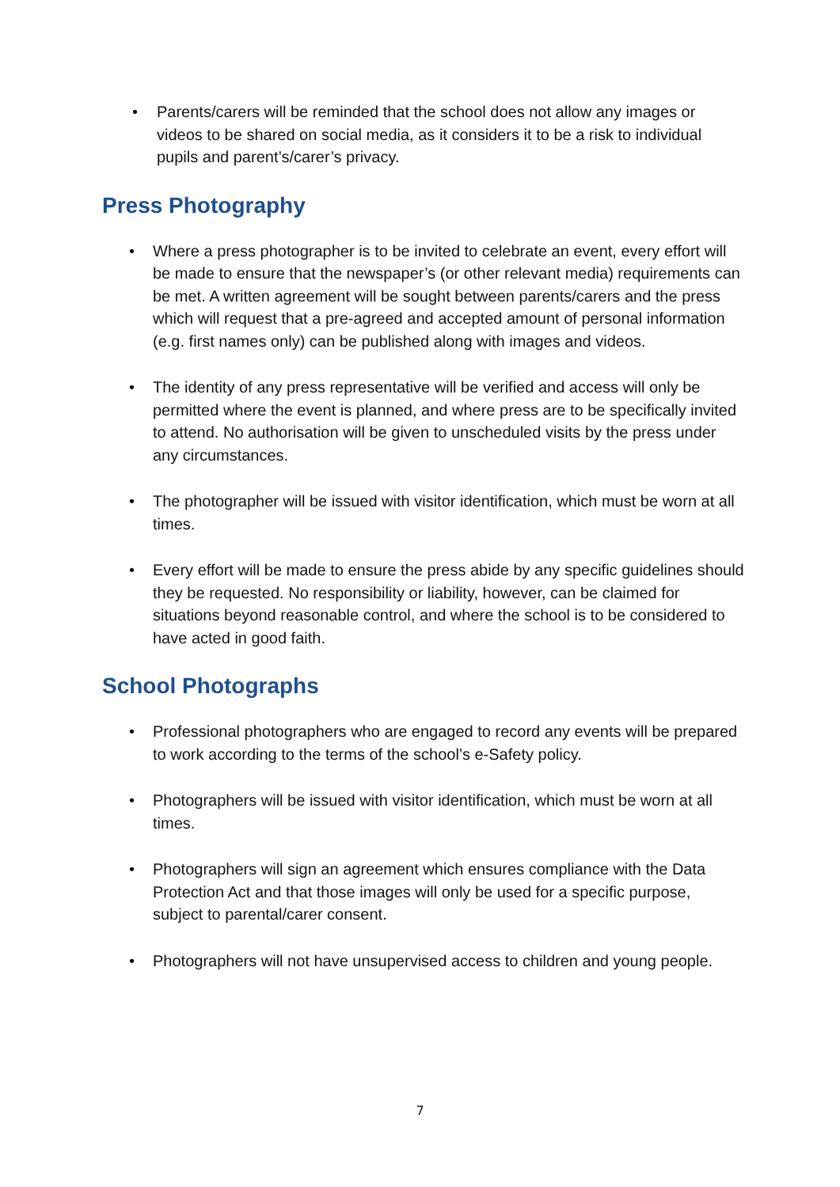• Parents/carers will be reminded that the school does not allow any images or videos to be shared on social media, as it considers it to be a risk to individual pupils and parent’s/carer’s privacy.
Press Photography
• Where a press photographer is to be invited to celebrate an event, every effort will be made to ensure that the newspaper’s (or other relevant media) requirements can be met. A written agreement will be sought between parents/carers and the press which will request that a pre-agreed and accepted amount of personal information (e.g. first names only) can be published along with images and videos.
• The identity of any press representative will be verified and access will only be permitted where the event is planned, and where press are to be specifically invited to attend. No authorisation will be given to unscheduled visits by the press under any circumstances.
• The photographer will be issued with visitor identification, which must be worn at all times.
• Every effort will be made to ensure the press abide by any specific guidelines should they be requested. No responsibility or liability, however, can be claimed for situations beyond reasonable control, and where the school is to be considered to have acted in good faith.
School Photographs
• Professional photographers who are engaged to record any events will be prepared to work according to the terms of the school’s e-Safety policy.
• Photographers will be issued with visitor identification, which must be worn at all times.
• Photographers will sign an agreement which ensures compliance with the Data Protection Act and that those images will only be used for a specific purpose, subject to parental/carer consent.
• Photographers will not have unsupervised access to children and young people.
7